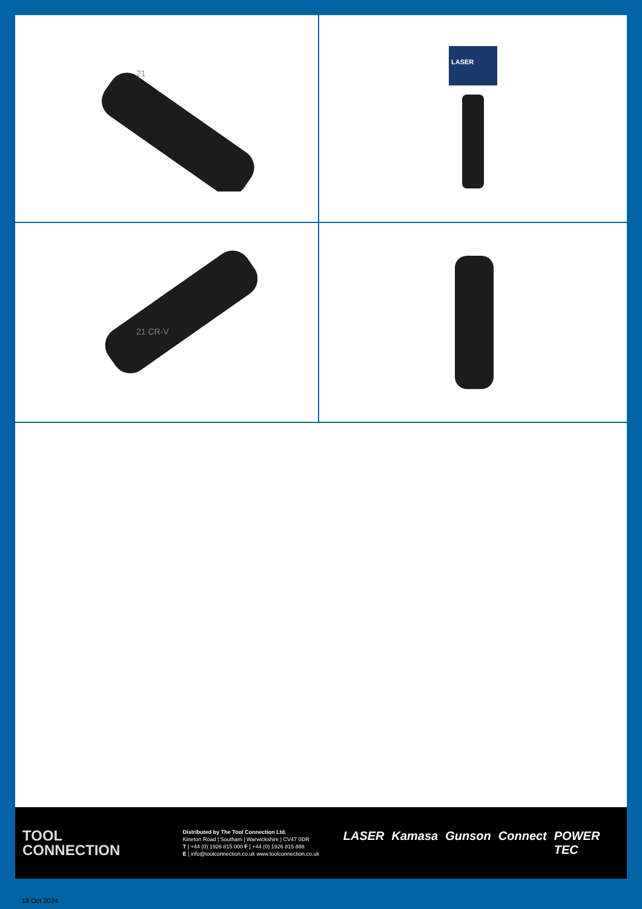21
LASER
21 CR-V
TOOL
CONNECTION
Distributed by The Tool Connection Ltd.
Kineton Road | Southam | Warwickshire | CV47 0DR
T | +44 (0) 1926 815 000 F | +44 (0) 1926 815 888
E | info@toolconnection.co.uk www.toolconnection.co.uk
LASER Kamasa Gunson Connect POWER TEC
18 Oct 2024